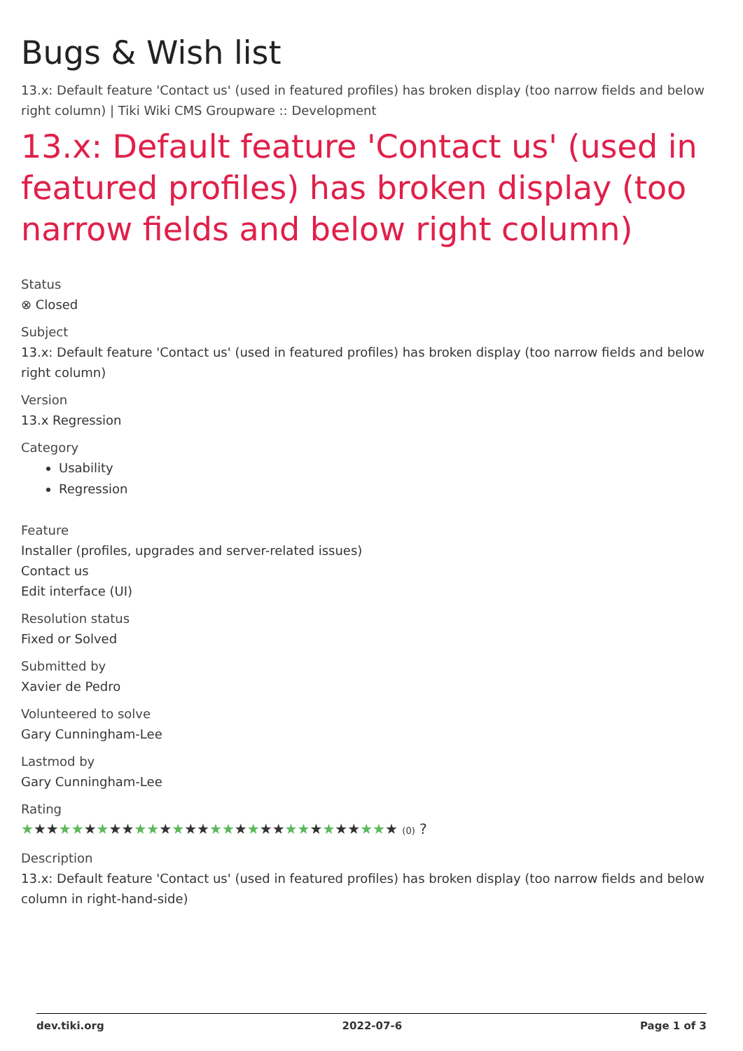Bugs & Wish list
13.x: Default feature 'Contact us' (used in featured profiles) has broken display (too narrow fields and below right column) | Tiki Wiki CMS Groupware :: Development
13.x: Default feature 'Contact us' (used in featured profiles) has broken display (too narrow fields and below right column)
Status
⊗ Closed
Subject
13.x: Default feature 'Contact us' (used in featured profiles) has broken display (too narrow fields and below right column)
Version
13.x Regression
Category
Usability
Regression
Feature
Installer (profiles, upgrades and server-related issues)
Contact us
Edit interface (UI)
Resolution status
Fixed or Solved
Submitted by
Xavier de Pedro
Volunteered to solve
Gary Cunningham-Lee
Lastmod by
Gary Cunningham-Lee
Rating
★★★★★★★★★★★★★★★★★★★★★★★★★★★★★★ (0) ?
Description
13.x: Default feature 'Contact us' (used in featured profiles) has broken display (too narrow fields and below column in right-hand-side)
dev.tiki.org 2022-07-6 Page 1 of 3